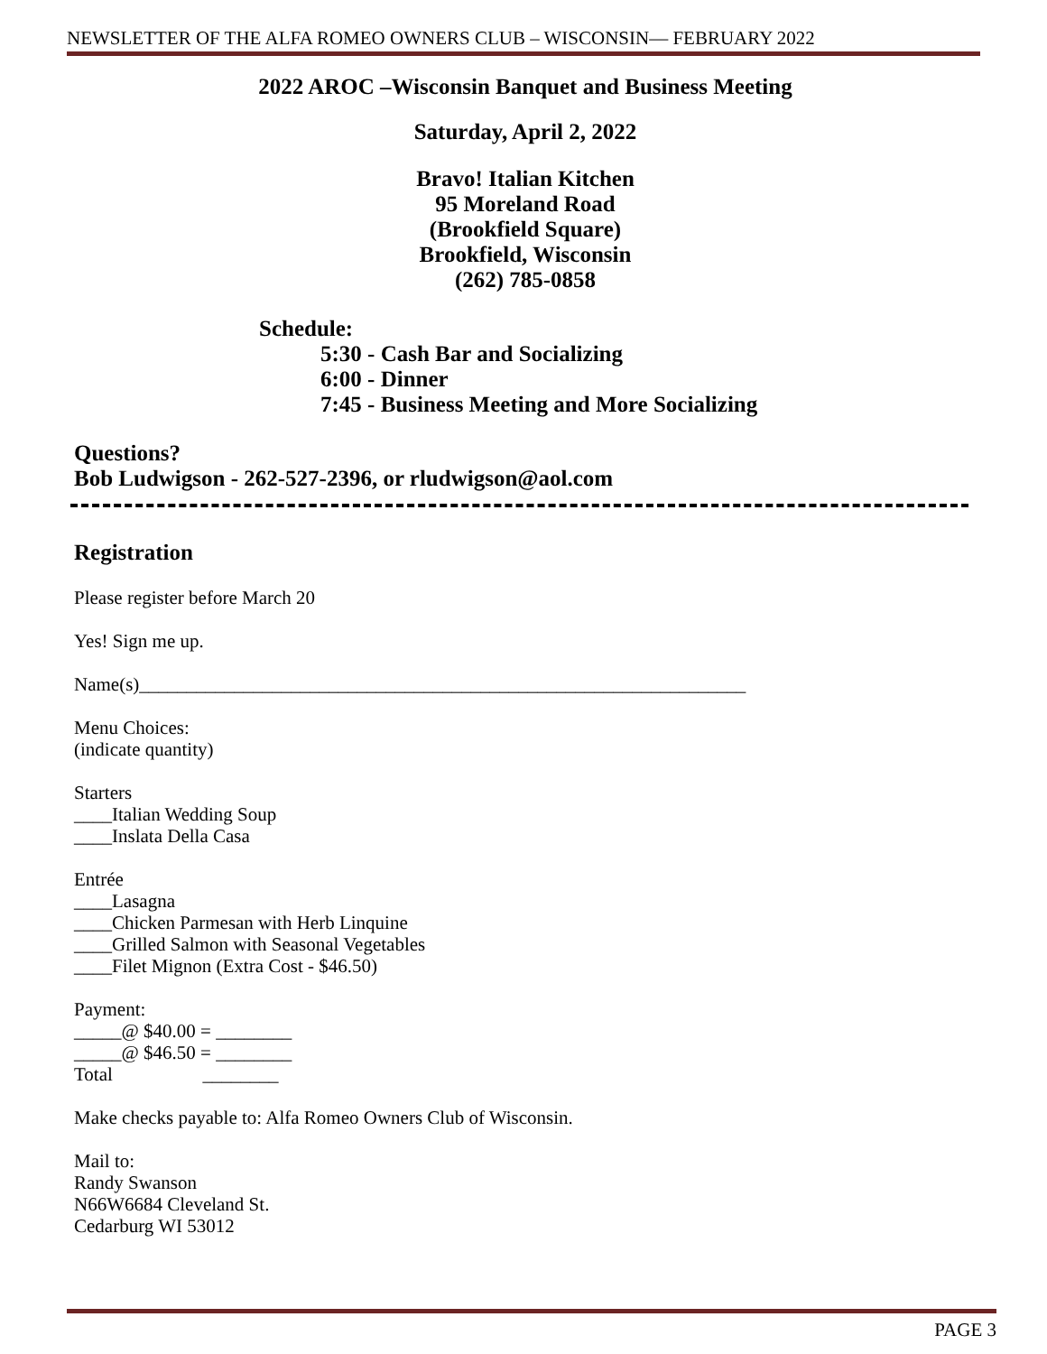NEWSLETTER OF THE ALFA ROMEO OWNERS CLUB – WISCONSIN— FEBRUARY 2022
2022 AROC –Wisconsin Banquet and Business Meeting
Saturday, April 2, 2022
Bravo! Italian Kitchen
95 Moreland Road
(Brookfield Square)
Brookfield, Wisconsin
(262) 785-0858
Schedule:
5:30 - Cash Bar and Socializing
6:00 - Dinner
7:45 - Business Meeting and More Socializing
Questions?
Bob Ludwigson - 262-527-2396, or rludwigson@aol.com
Registration
Please register before March 20
Yes! Sign me up.
Name(s)________________________________________________________________
Menu Choices:
(indicate quantity)
Starters
____Italian Wedding Soup
____Inslata Della Casa
Entrée
____Lasagna
____Chicken Parmesan with Herb Linquine
____Grilled Salmon with Seasonal Vegetables
____Filet Mignon (Extra Cost - $46.50)
Payment:
_____@ $40.00 = ________
_____@ $46.50 = ________
Total ________
Make checks payable to: Alfa Romeo Owners Club of Wisconsin.
Mail to:
Randy Swanson
N66W6684 Cleveland St.
Cedarburg WI 53012
PAGE 3